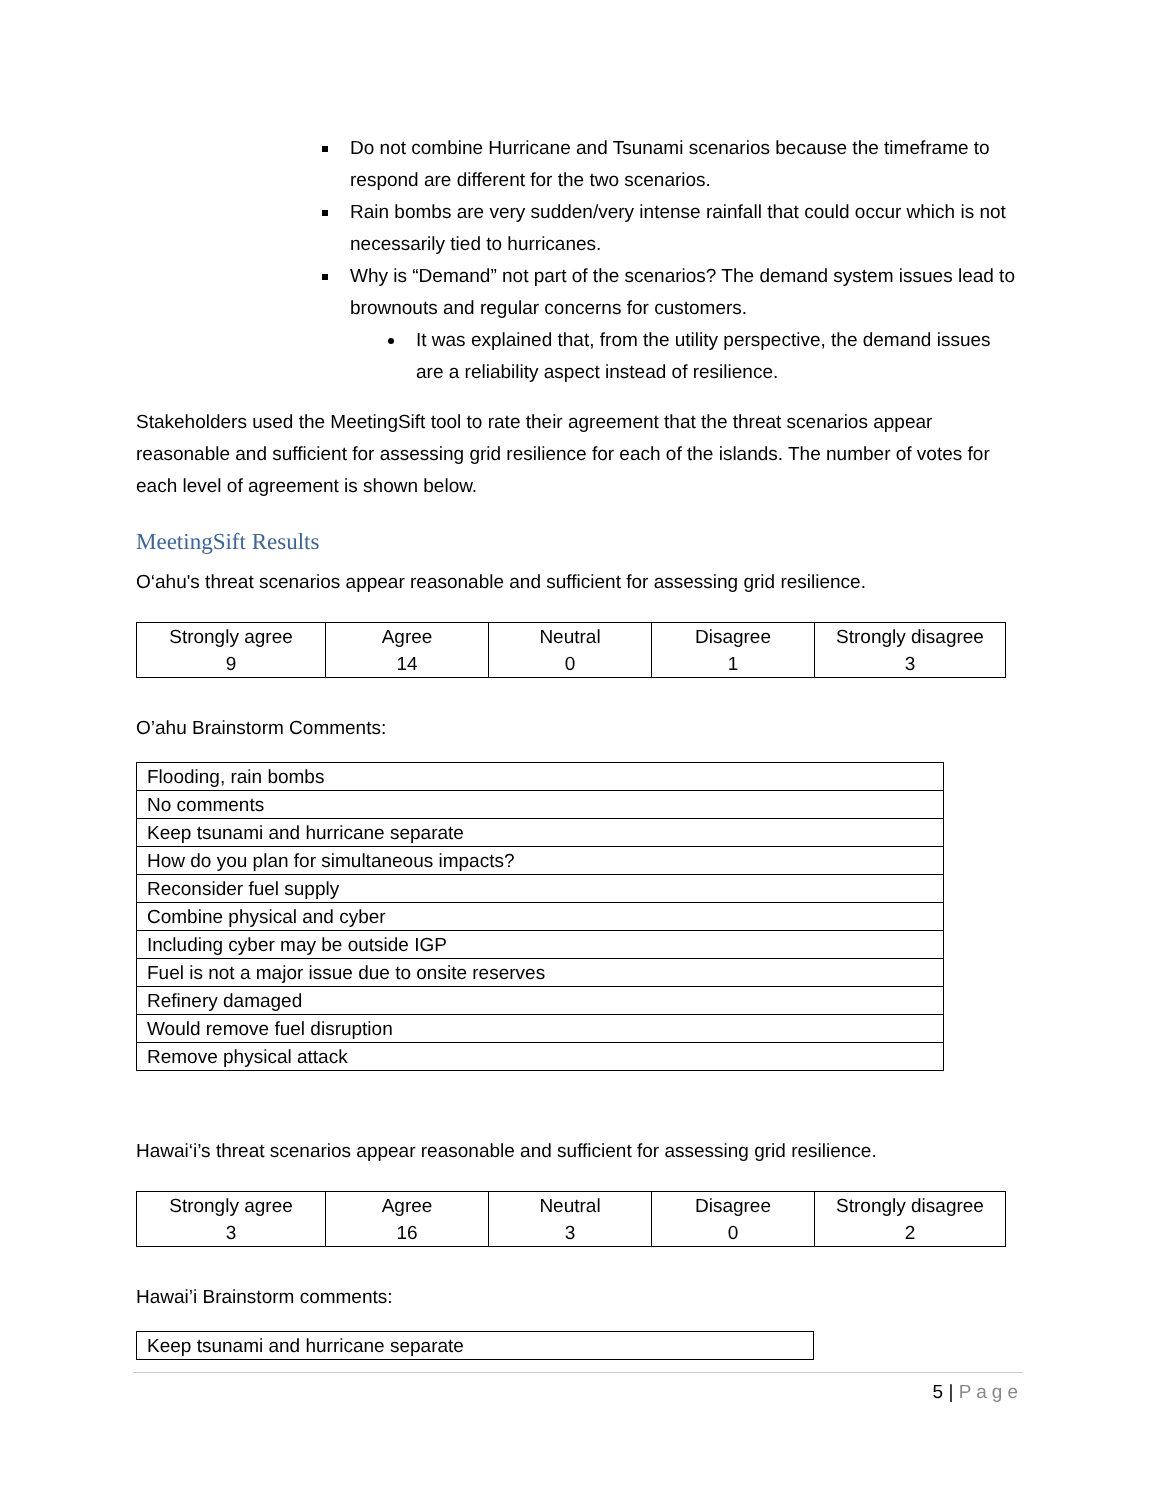Do not combine Hurricane and Tsunami scenarios because the timeframe to respond are different for the two scenarios.
Rain bombs are very sudden/very intense rainfall that could occur which is not necessarily tied to hurricanes.
Why is “Demand” not part of the scenarios? The demand system issues lead to brownouts and regular concerns for customers.
It was explained that, from the utility perspective, the demand issues are a reliability aspect instead of resilience.
Stakeholders used the MeetingSift tool to rate their agreement that the threat scenarios appear reasonable and sufficient for assessing grid resilience for each of the islands. The number of votes for each level of agreement is shown below.
MeetingSift Results
O‘ahu's threat scenarios appear reasonable and sufficient for assessing grid resilience.
| Strongly agree 9 | Agree 14 | Neutral 0 | Disagree 1 | Strongly disagree 3 |
O’ahu Brainstorm Comments:
| Flooding, rain bombs |
| No comments |
| Keep tsunami and hurricane separate |
| How do you plan for simultaneous impacts? |
| Reconsider fuel supply |
| Combine physical and cyber |
| Including cyber may be outside IGP |
| Fuel is not a major issue due to onsite reserves |
| Refinery damaged |
| Would remove fuel disruption |
| Remove physical attack |
Hawai‘i’s threat scenarios appear reasonable and sufficient for assessing grid resilience.
| Strongly agree 3 | Agree 16 | Neutral 3 | Disagree 0 | Strongly disagree 2 |
Hawai’i Brainstorm comments:
| Keep tsunami and hurricane separate |
5 | Page